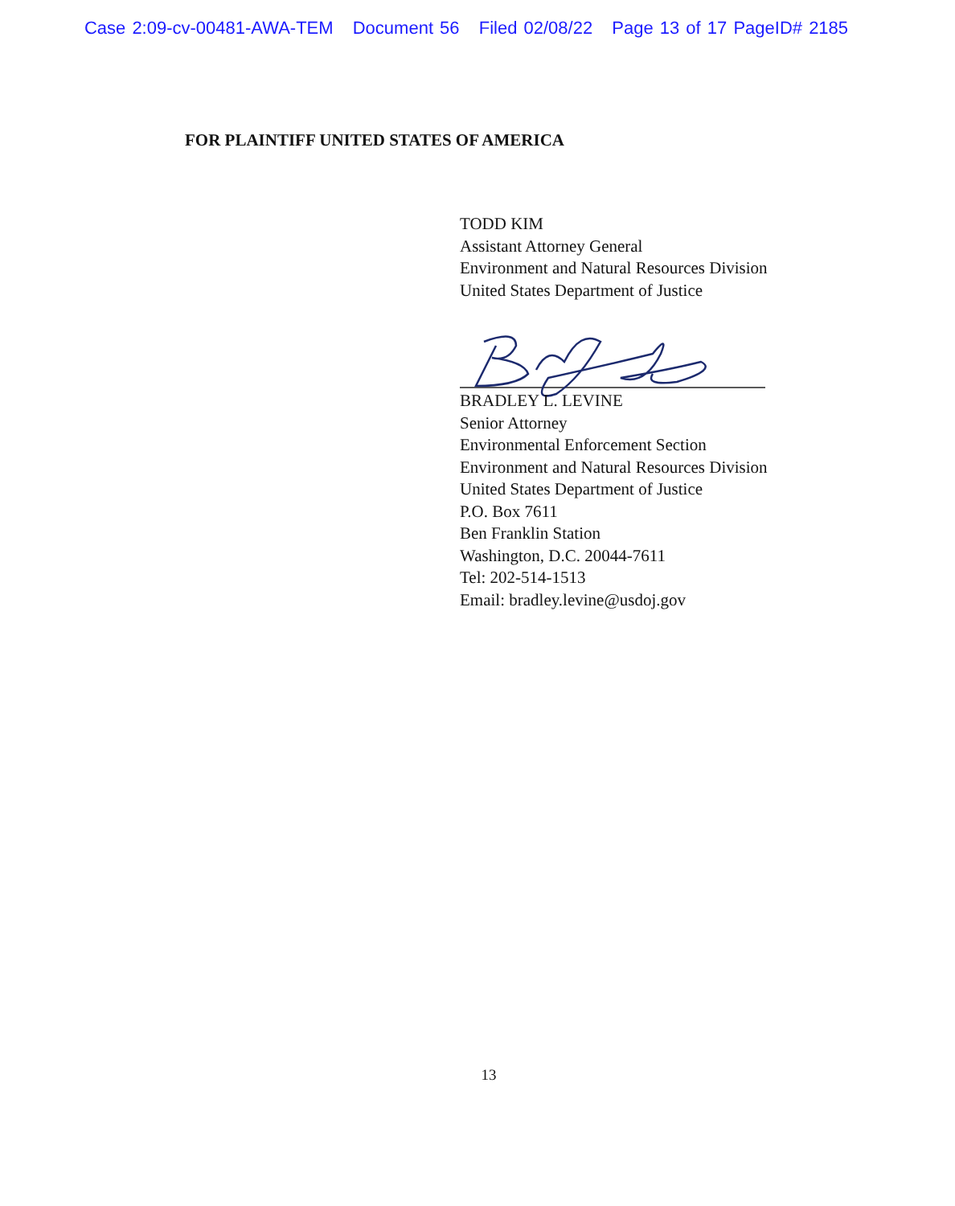Case 2:09-cv-00481-AWA-TEM Document 56 Filed 02/08/22 Page 13 of 17 PageID# 2185
FOR PLAINTIFF UNITED STATES OF AMERICA
TODD KIM
Assistant Attorney General
Environment and Natural Resources Division
United States Department of Justice
BRADLEY L. LEVINE
Senior Attorney
Environmental Enforcement Section
Environment and Natural Resources Division
United States Department of Justice
P.O. Box 7611
Ben Franklin Station
Washington, D.C. 20044-7611
Tel: 202-514-1513
Email: bradley.levine@usdoj.gov
13